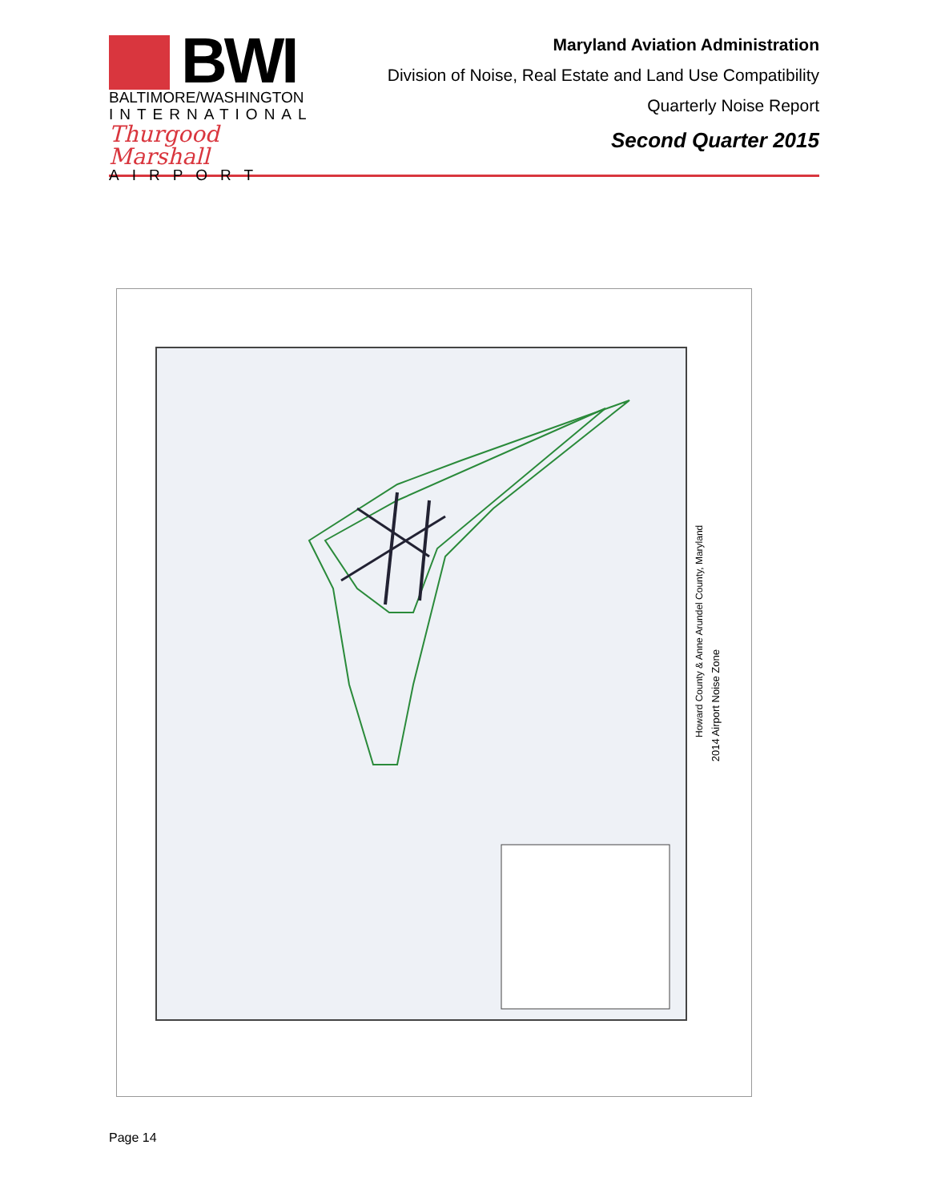BWI
BALTIMORE/WASHINGTON
INTERNATIONAL
Thurgood Marshall
AIRPORT
Maryland Aviation Administration
Division of Noise, Real Estate and Land Use Compatibility
Quarterly Noise Report
Second Quarter 2015
Howard County & Anne Arundel County, Maryland
2014 Airport Noise Zone
Page 14